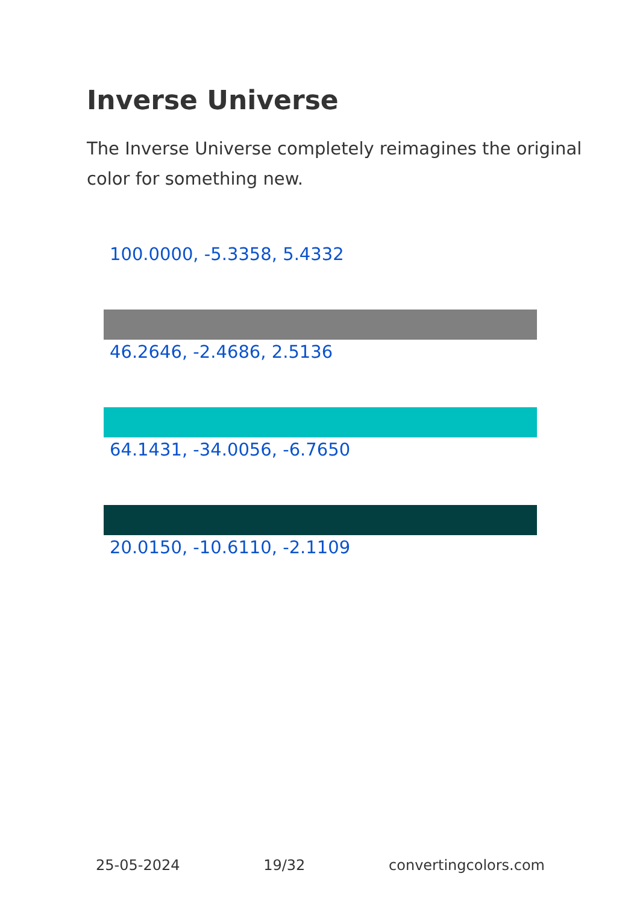Inverse Universe
The Inverse Universe completely reimagines the original color for something new.
100.0000, -5.3358, 5.4332
46.2646, -2.4686, 2.5136
64.1431, -34.0056, -6.7650
20.0150, -10.6110, -2.1109
25-05-2024 19/32 convertingcolors.com